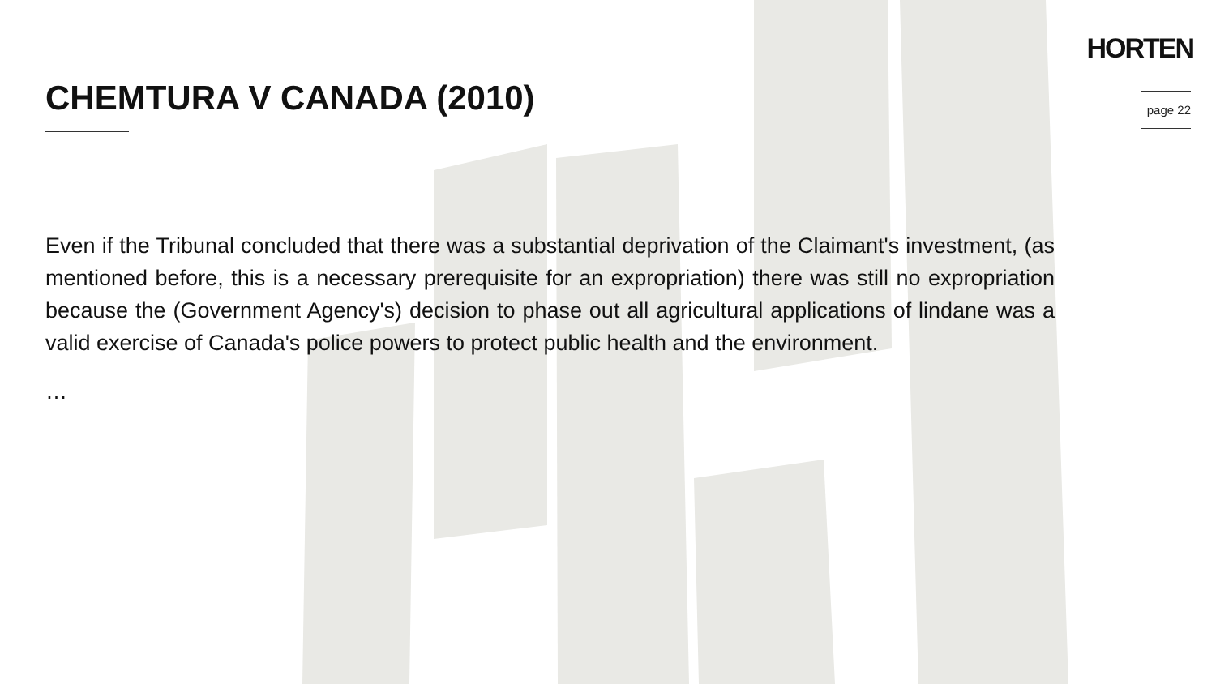HORTEN
page 22
CHEMTURA V CANADA (2010)
Even if the Tribunal concluded that there was a substantial deprivation of the Claimant's investment, (as mentioned before, this is a necessary prerequisite for an expropriation) there was still no expropriation because the (Government Agency's) decision to phase out all agricultural applications of lindane was a valid exercise of Canada's police powers to protect public health and the environment.
…